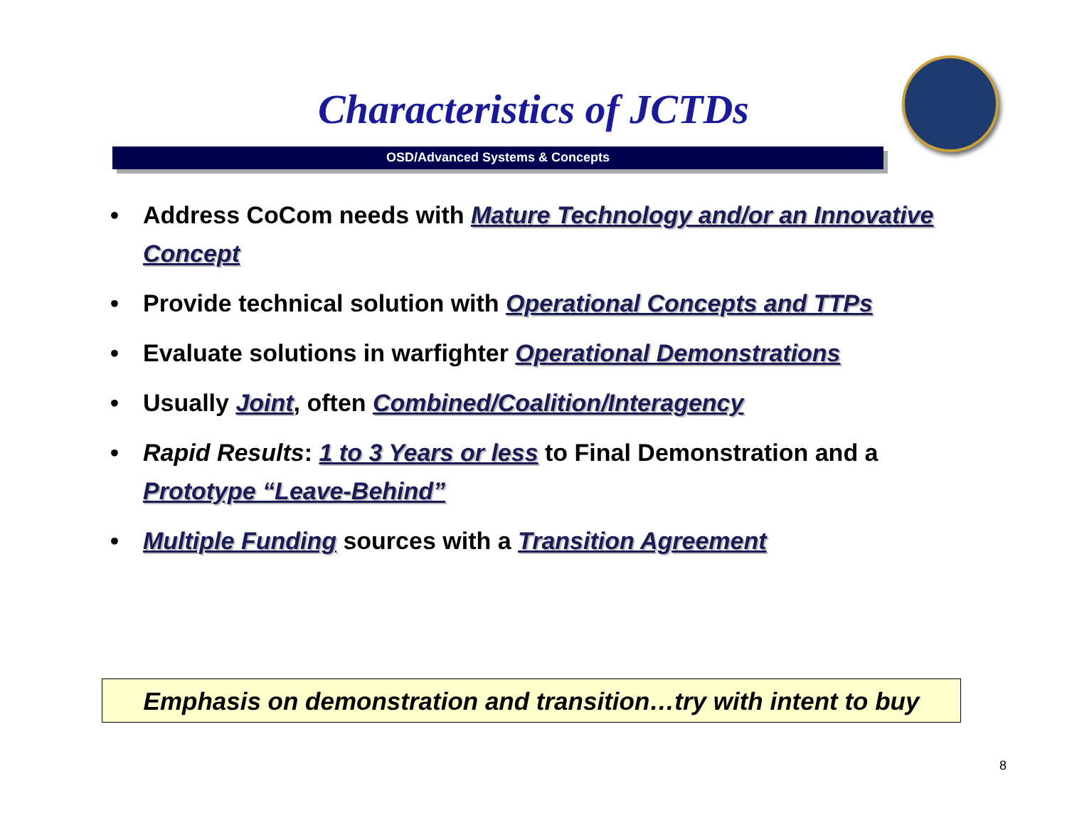Characteristics of JCTDs
OSD/Advanced Systems & Concepts
• Address CoCom needs with Mature Technology and/or an Innovative Concept
• Provide technical solution with Operational Concepts and TTPs
• Evaluate solutions in warfighter Operational Demonstrations
• Usually Joint, often Combined/Coalition/Interagency
• Rapid Results: 1 to 3 Years or less to Final Demonstration and a Prototype “Leave-Behind”
• Multiple Funding sources with a Transition Agreement
Emphasis on demonstration and transition…try with intent to buy
8